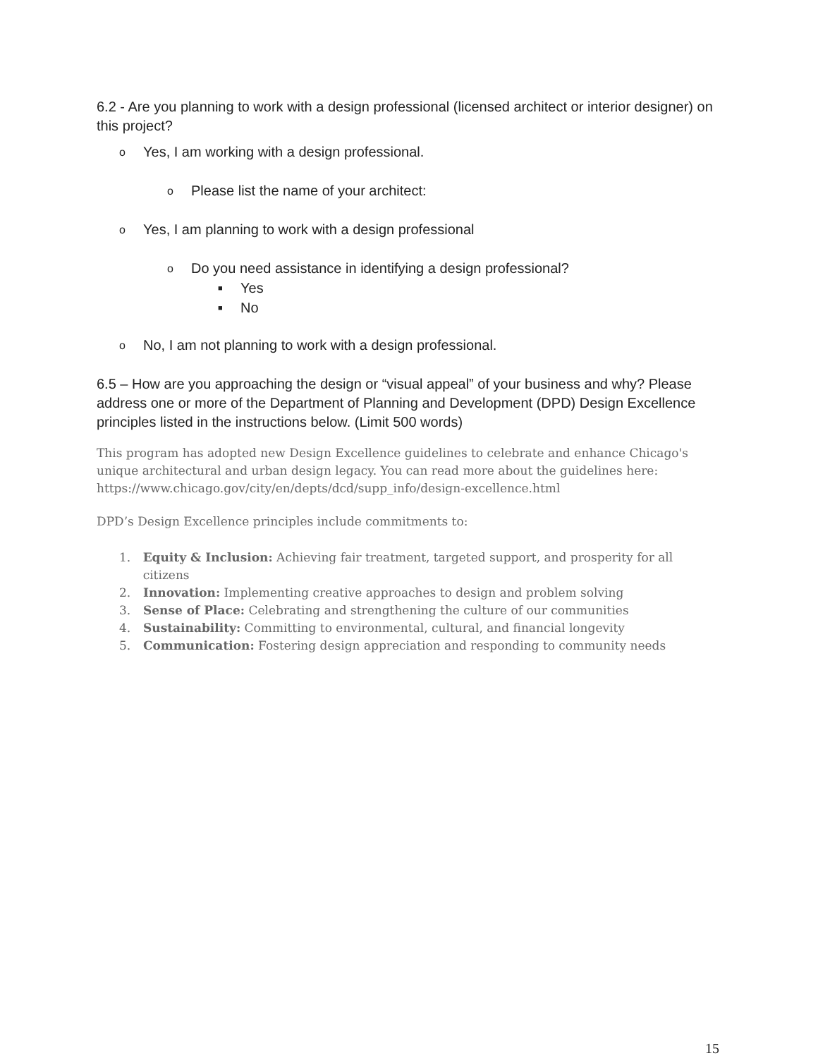6.2 - Are you planning to work with a design professional (licensed architect or interior designer) on this project?
o Yes, I am working with a design professional.
o Please list the name of your architect:
o Yes, I am planning to work with a design professional
o Do you need assistance in identifying a design professional?
■ Yes
■ No
o No, I am not planning to work with a design professional.
6.5 – How are you approaching the design or “visual appeal” of your business and why? Please address one or more of the Department of Planning and Development (DPD) Design Excellence principles listed in the instructions below. (Limit 500 words)
This program has adopted new Design Excellence guidelines to celebrate and enhance Chicago's unique architectural and urban design legacy. You can read more about the guidelines here: https://www.chicago.gov/city/en/depts/dcd/supp_info/design-excellence.html
DPD’s Design Excellence principles include commitments to:
1. Equity & Inclusion: Achieving fair treatment, targeted support, and prosperity for all citizens
2. Innovation: Implementing creative approaches to design and problem solving
3. Sense of Place: Celebrating and strengthening the culture of our communities
4. Sustainability: Committing to environmental, cultural, and financial longevity
5. Communication: Fostering design appreciation and responding to community needs
15